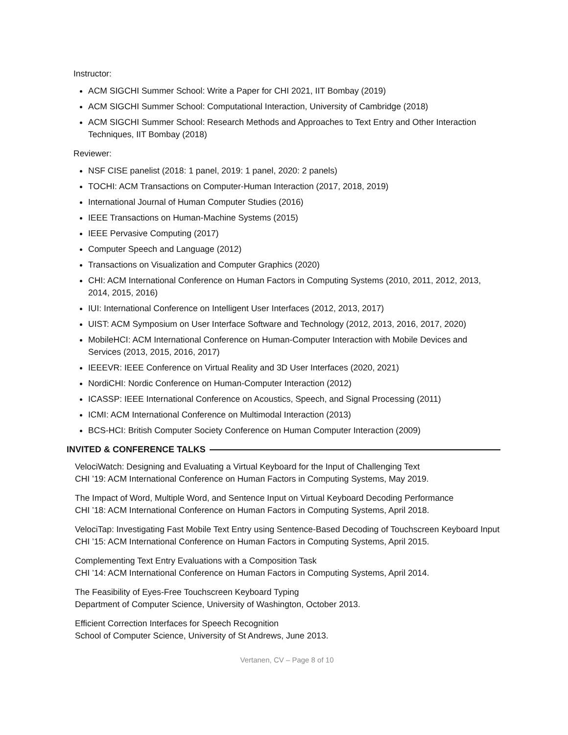Instructor:
ACM SIGCHI Summer School: Write a Paper for CHI 2021, IIT Bombay (2019)
ACM SIGCHI Summer School: Computational Interaction, University of Cambridge (2018)
ACM SIGCHI Summer School: Research Methods and Approaches to Text Entry and Other Interaction Techniques, IIT Bombay (2018)
Reviewer:
NSF CISE panelist (2018: 1 panel, 2019: 1 panel, 2020: 2 panels)
TOCHI: ACM Transactions on Computer-Human Interaction (2017, 2018, 2019)
International Journal of Human Computer Studies (2016)
IEEE Transactions on Human-Machine Systems (2015)
IEEE Pervasive Computing (2017)
Computer Speech and Language (2012)
Transactions on Visualization and Computer Graphics (2020)
CHI: ACM International Conference on Human Factors in Computing Systems (2010, 2011, 2012, 2013, 2014, 2015, 2016)
IUI: International Conference on Intelligent User Interfaces (2012, 2013, 2017)
UIST: ACM Symposium on User Interface Software and Technology (2012, 2013, 2016, 2017, 2020)
MobileHCI: ACM International Conference on Human-Computer Interaction with Mobile Devices and Services (2013, 2015, 2016, 2017)
IEEEVR: IEEE Conference on Virtual Reality and 3D User Interfaces (2020, 2021)
NordiCHI: Nordic Conference on Human-Computer Interaction (2012)
ICASSP: IEEE International Conference on Acoustics, Speech, and Signal Processing (2011)
ICMI: ACM International Conference on Multimodal Interaction (2013)
BCS-HCI: British Computer Society Conference on Human Computer Interaction (2009)
INVITED & CONFERENCE TALKS
VelociWatch: Designing and Evaluating a Virtual Keyboard for the Input of Challenging Text
CHI ’19: ACM International Conference on Human Factors in Computing Systems, May 2019.
The Impact of Word, Multiple Word, and Sentence Input on Virtual Keyboard Decoding Performance
CHI ’18: ACM International Conference on Human Factors in Computing Systems, April 2018.
VelociTap: Investigating Fast Mobile Text Entry using Sentence-Based Decoding of Touchscreen Keyboard Input
CHI ’15: ACM International Conference on Human Factors in Computing Systems, April 2015.
Complementing Text Entry Evaluations with a Composition Task
CHI ’14: ACM International Conference on Human Factors in Computing Systems, April 2014.
The Feasibility of Eyes-Free Touchscreen Keyboard Typing
Department of Computer Science, University of Washington, October 2013.
Efficient Correction Interfaces for Speech Recognition
School of Computer Science, University of St Andrews, June 2013.
Vertanen, CV – Page 8 of 10